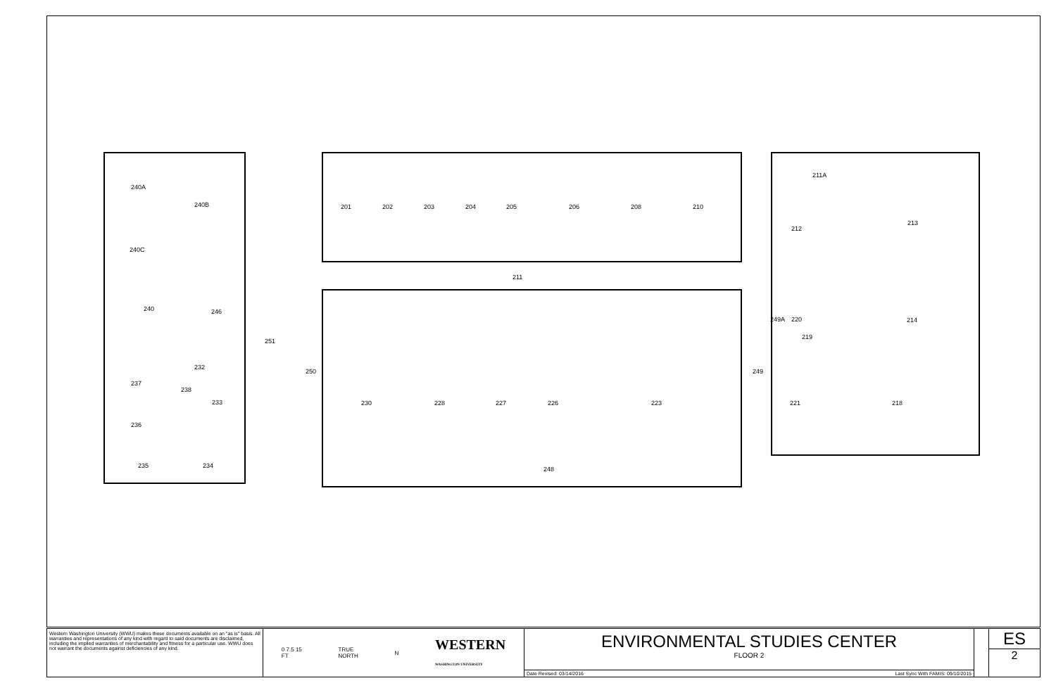240A
240B
240C
240
246
251
232
237
238
233
236
235
234
250
201
202
203
204
205
206
208
210
211
211A
212
213
214
249A
220
219
249
230
228
227
226
223
221
218
248
Western Washington University (WWU) makes these documents available on an "as is" basis. All warranties and representations of any kind with regard to said documents are disclaimed, including the implied warranties of merchantability and fitness for a particular use. WWU does not warrant the documents against deficiencies of any kind.
0 7.5 15
FT TRUE
NORTH N WESTERN
WASHINGTON UNIVERSITY
ENVIRONMENTAL STUDIES CENTER
FLOOR 2
Date Revised: 03/14/2016 Last Sync With FAMIS: 09/10/2015
ES
2